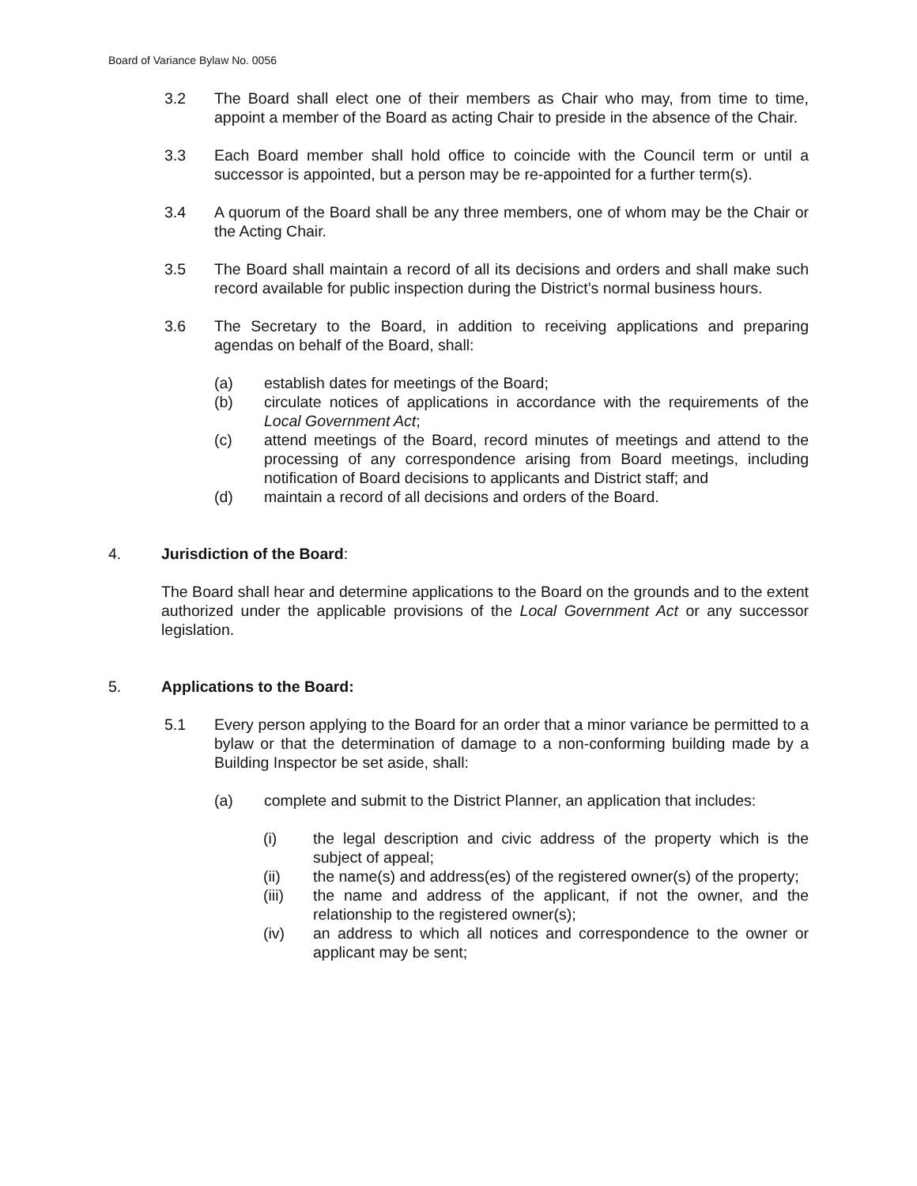Board of Variance Bylaw No. 0056
3.2 The Board shall elect one of their members as Chair who may, from time to time, appoint a member of the Board as acting Chair to preside in the absence of the Chair.
3.3 Each Board member shall hold office to coincide with the Council term or until a successor is appointed, but a person may be re-appointed for a further term(s).
3.4 A quorum of the Board shall be any three members, one of whom may be the Chair or the Acting Chair.
3.5 The Board shall maintain a record of all its decisions and orders and shall make such record available for public inspection during the District’s normal business hours.
3.6 The Secretary to the Board, in addition to receiving applications and preparing agendas on behalf of the Board, shall:
(a) establish dates for meetings of the Board;
(b) circulate notices of applications in accordance with the requirements of the Local Government Act;
(c) attend meetings of the Board, record minutes of meetings and attend to the processing of any correspondence arising from Board meetings, including notification of Board decisions to applicants and District staff; and
(d) maintain a record of all decisions and orders of the Board.
4. Jurisdiction of the Board:
The Board shall hear and determine applications to the Board on the grounds and to the extent authorized under the applicable provisions of the Local Government Act or any successor legislation.
5. Applications to the Board:
5.1 Every person applying to the Board for an order that a minor variance be permitted to a bylaw or that the determination of damage to a non-conforming building made by a Building Inspector be set aside, shall:
(a) complete and submit to the District Planner, an application that includes:
(i) the legal description and civic address of the property which is the subject of appeal;
(ii) the name(s) and address(es) of the registered owner(s) of the property;
(iii) the name and address of the applicant, if not the owner, and the relationship to the registered owner(s);
(iv) an address to which all notices and correspondence to the owner or applicant may be sent;